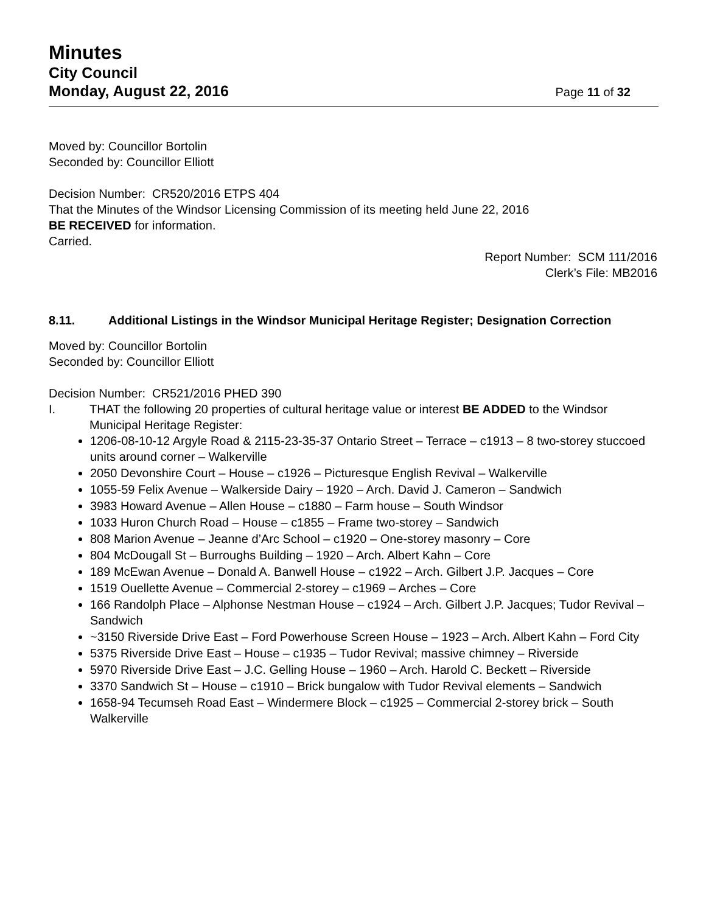Minutes
City Council
Monday, August 22, 2016 Page 11 of 32
Moved by: Councillor Bortolin
Seconded by: Councillor Elliott
Decision Number: CR520/2016 ETPS 404
That the Minutes of the Windsor Licensing Commission of its meeting held June 22, 2016
BE RECEIVED for information.
Carried.
Report Number: SCM 111/2016
Clerk’s File: MB2016
8.11. Additional Listings in the Windsor Municipal Heritage Register; Designation Correction
Moved by: Councillor Bortolin
Seconded by: Councillor Elliott
Decision Number: CR521/2016 PHED 390
I. THAT the following 20 properties of cultural heritage value or interest BE ADDED to the Windsor Municipal Heritage Register:
1206-08-10-12 Argyle Road & 2115-23-35-37 Ontario Street – Terrace – c1913 – 8 two-storey stuccoed units around corner – Walkerville
2050 Devonshire Court – House – c1926 – Picturesque English Revival – Walkerville
1055-59 Felix Avenue – Walkerside Dairy – 1920 – Arch. David J. Cameron – Sandwich
3983 Howard Avenue – Allen House – c1880 – Farm house – South Windsor
1033 Huron Church Road – House – c1855 – Frame two-storey – Sandwich
808 Marion Avenue – Jeanne d’Arc School – c1920 – One-storey masonry – Core
804 McDougall St – Burroughs Building – 1920 – Arch. Albert Kahn – Core
189 McEwan Avenue – Donald A. Banwell House – c1922 – Arch. Gilbert J.P. Jacques – Core
1519 Ouellette Avenue – Commercial 2-storey – c1969 – Arches – Core
166 Randolph Place – Alphonse Nestman House – c1924 – Arch. Gilbert J.P. Jacques; Tudor Revival – Sandwich
~3150 Riverside Drive East – Ford Powerhouse Screen House – 1923 – Arch. Albert Kahn – Ford City
5375 Riverside Drive East – House – c1935 – Tudor Revival; massive chimney – Riverside
5970 Riverside Drive East – J.C. Gelling House – 1960 – Arch. Harold C. Beckett – Riverside
3370 Sandwich St – House – c1910 – Brick bungalow with Tudor Revival elements – Sandwich
1658-94 Tecumseh Road East – Windermere Block – c1925 – Commercial 2-storey brick – South Walkerville